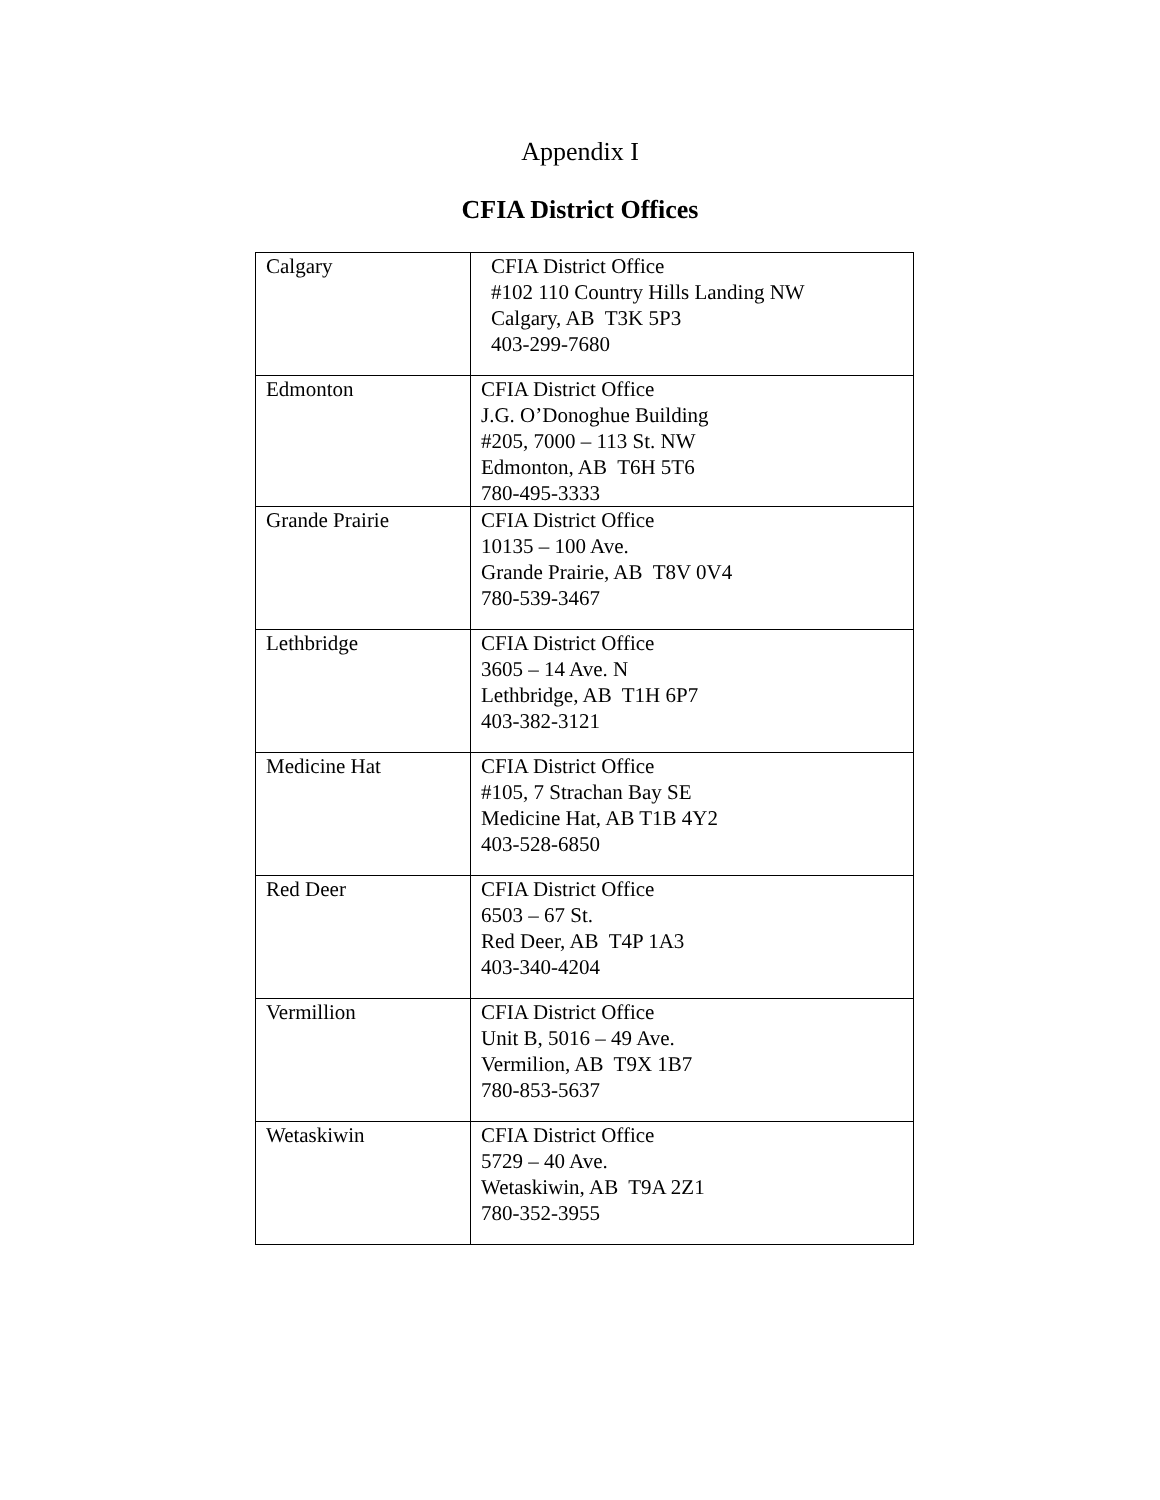Appendix I
CFIA District Offices
| Calgary | CFIA District Office #102 110 Country Hills Landing NW Calgary, AB T3K 5P3 403-299-7680 |
| Edmonton | CFIA District Office J.G. O’Donoghue Building #205, 7000 – 113 St. NW Edmonton, AB T6H 5T6 780-495-3333 |
| Grande Prairie | CFIA District Office 10135 – 100 Ave. Grande Prairie, AB T8V 0V4 780-539-3467 |
| Lethbridge | CFIA District Office 3605 – 14 Ave. N Lethbridge, AB T1H 6P7 403-382-3121 |
| Medicine Hat | CFIA District Office #105, 7 Strachan Bay SE Medicine Hat, AB T1B 4Y2 403-528-6850 |
| Red Deer | CFIA District Office 6503 – 67 St. Red Deer, AB T4P 1A3 403-340-4204 |
| Vermillion | CFIA District Office Unit B, 5016 – 49 Ave. Vermilion, AB T9X 1B7 780-853-5637 |
| Wetaskiwin | CFIA District Office 5729 – 40 Ave. Wetaskiwin, AB T9A 2Z1 780-352-3955 |